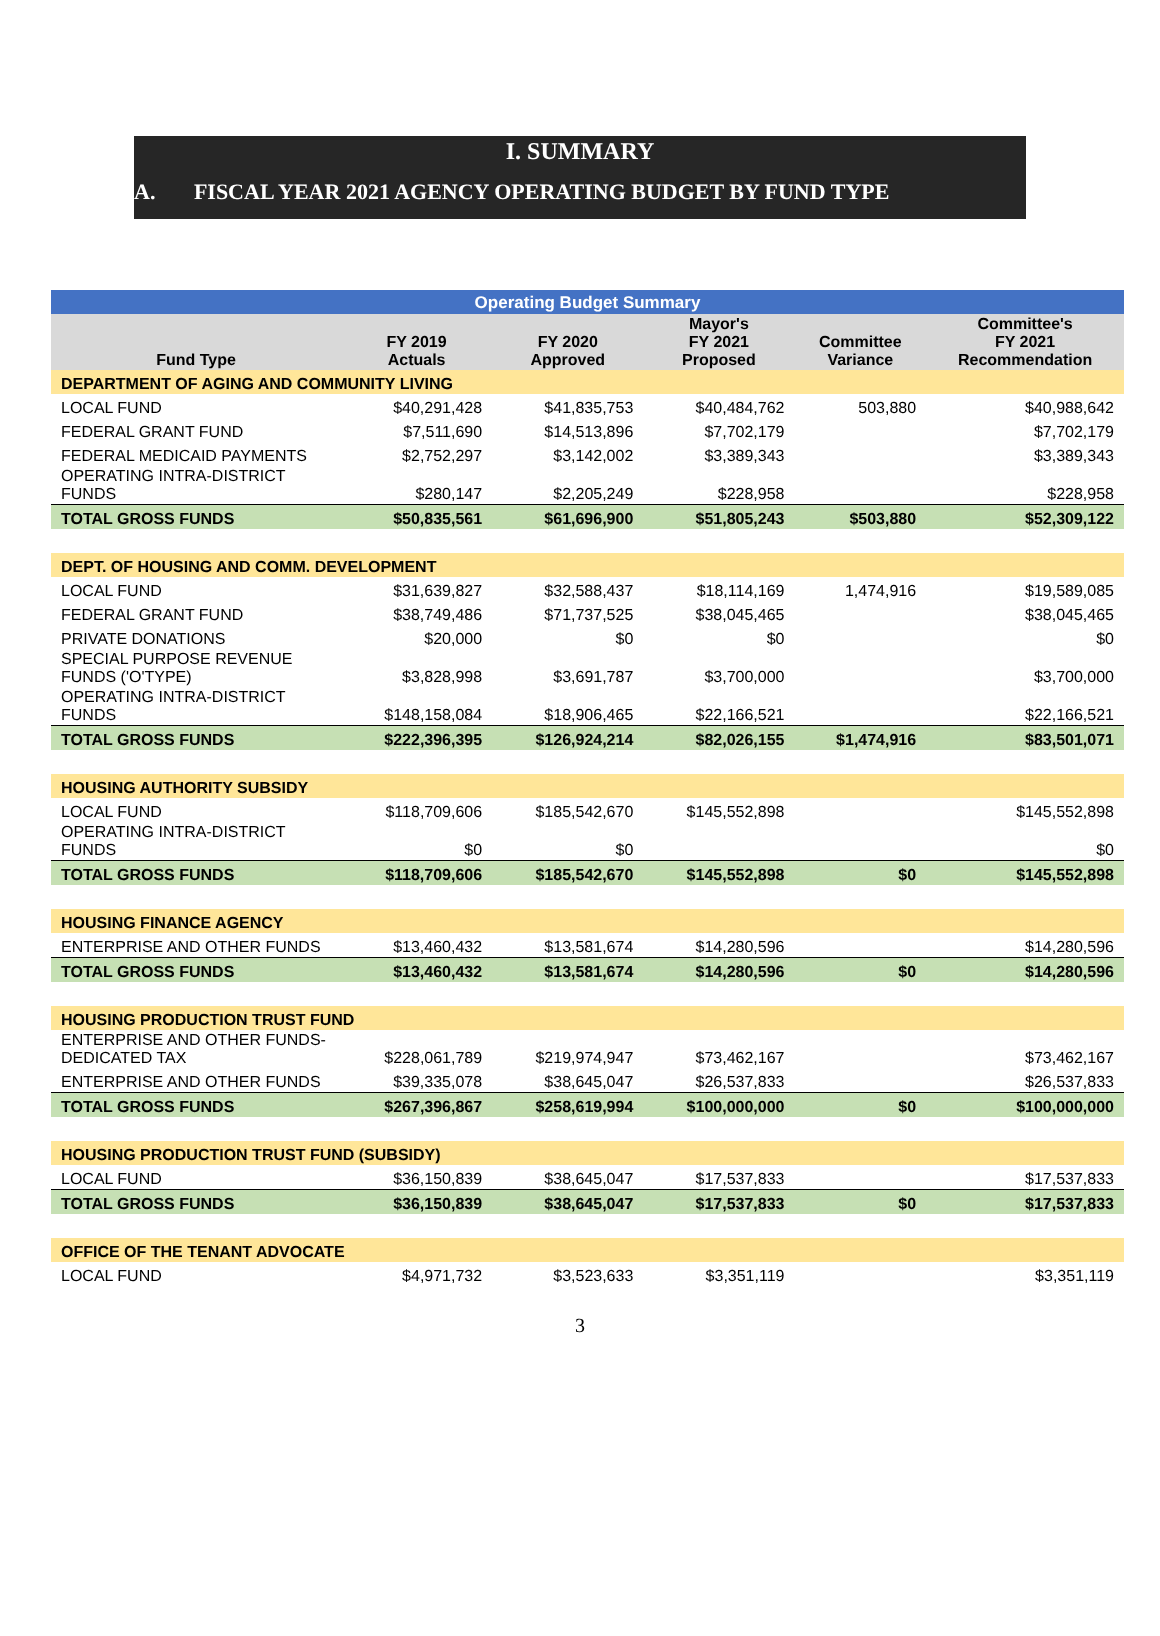I. SUMMARY
A. FISCAL YEAR 2021 AGENCY OPERATING BUDGET BY FUND TYPE
| Operating Budget Summary | | | | | |
| --- | --- | --- | --- | --- | --- |
| Fund Type | FY 2019 Actuals | FY 2020 Approved | Mayor's FY 2021 Proposed | Committee Variance | Committee's FY 2021 Recommendation |
| DEPARTMENT OF AGING AND COMMUNITY LIVING | | | | | |
| LOCAL FUND | $40,291,428 | $41,835,753 | $40,484,762 | 503,880 | $40,988,642 |
| FEDERAL GRANT FUND | $7,511,690 | $14,513,896 | $7,702,179 | | $7,702,179 |
| FEDERAL MEDICAID PAYMENTS | $2,752,297 | $3,142,002 | $3,389,343 | | $3,389,343 |
| OPERATING INTRA-DISTRICT FUNDS | $280,147 | $2,205,249 | $228,958 | | $228,958 |
| TOTAL GROSS FUNDS | $50,835,561 | $61,696,900 | $51,805,243 | $503,880 | $52,309,122 |
| DEPT. OF HOUSING AND COMM. DEVELOPMENT | | | | | |
| LOCAL FUND | $31,639,827 | $32,588,437 | $18,114,169 | 1,474,916 | $19,589,085 |
| FEDERAL GRANT FUND | $38,749,486 | $71,737,525 | $38,045,465 | | $38,045,465 |
| PRIVATE DONATIONS | $20,000 | $0 | $0 | | $0 |
| SPECIAL PURPOSE REVENUE FUNDS ('O'TYPE) | $3,828,998 | $3,691,787 | $3,700,000 | | $3,700,000 |
| OPERATING INTRA-DISTRICT FUNDS | $148,158,084 | $18,906,465 | $22,166,521 | | $22,166,521 |
| TOTAL GROSS FUNDS | $222,396,395 | $126,924,214 | $82,026,155 | $1,474,916 | $83,501,071 |
| HOUSING AUTHORITY SUBSIDY | | | | | |
| LOCAL FUND | $118,709,606 | $185,542,670 | $145,552,898 | | $145,552,898 |
| OPERATING INTRA-DISTRICT FUNDS | $0 | $0 | | | $0 |
| TOTAL GROSS FUNDS | $118,709,606 | $185,542,670 | $145,552,898 | $0 | $145,552,898 |
| HOUSING FINANCE AGENCY | | | | | |
| ENTERPRISE AND OTHER FUNDS | $13,460,432 | $13,581,674 | $14,280,596 | | $14,280,596 |
| TOTAL GROSS FUNDS | $13,460,432 | $13,581,674 | $14,280,596 | $0 | $14,280,596 |
| HOUSING PRODUCTION TRUST FUND | | | | | |
| ENTERPRISE AND OTHER FUNDS- DEDICATED TAX | $228,061,789 | $219,974,947 | $73,462,167 | | $73,462,167 |
| ENTERPRISE AND OTHER FUNDS | $39,335,078 | $38,645,047 | $26,537,833 | | $26,537,833 |
| TOTAL GROSS FUNDS | $267,396,867 | $258,619,994 | $100,000,000 | $0 | $100,000,000 |
| HOUSING PRODUCTION TRUST FUND (SUBSIDY) | | | | | |
| LOCAL FUND | $36,150,839 | $38,645,047 | $17,537,833 | | $17,537,833 |
| TOTAL GROSS FUNDS | $36,150,839 | $38,645,047 | $17,537,833 | $0 | $17,537,833 |
| OFFICE OF THE TENANT ADVOCATE | | | | | |
| LOCAL FUND | $4,971,732 | $3,523,633 | $3,351,119 | | $3,351,119 |
3